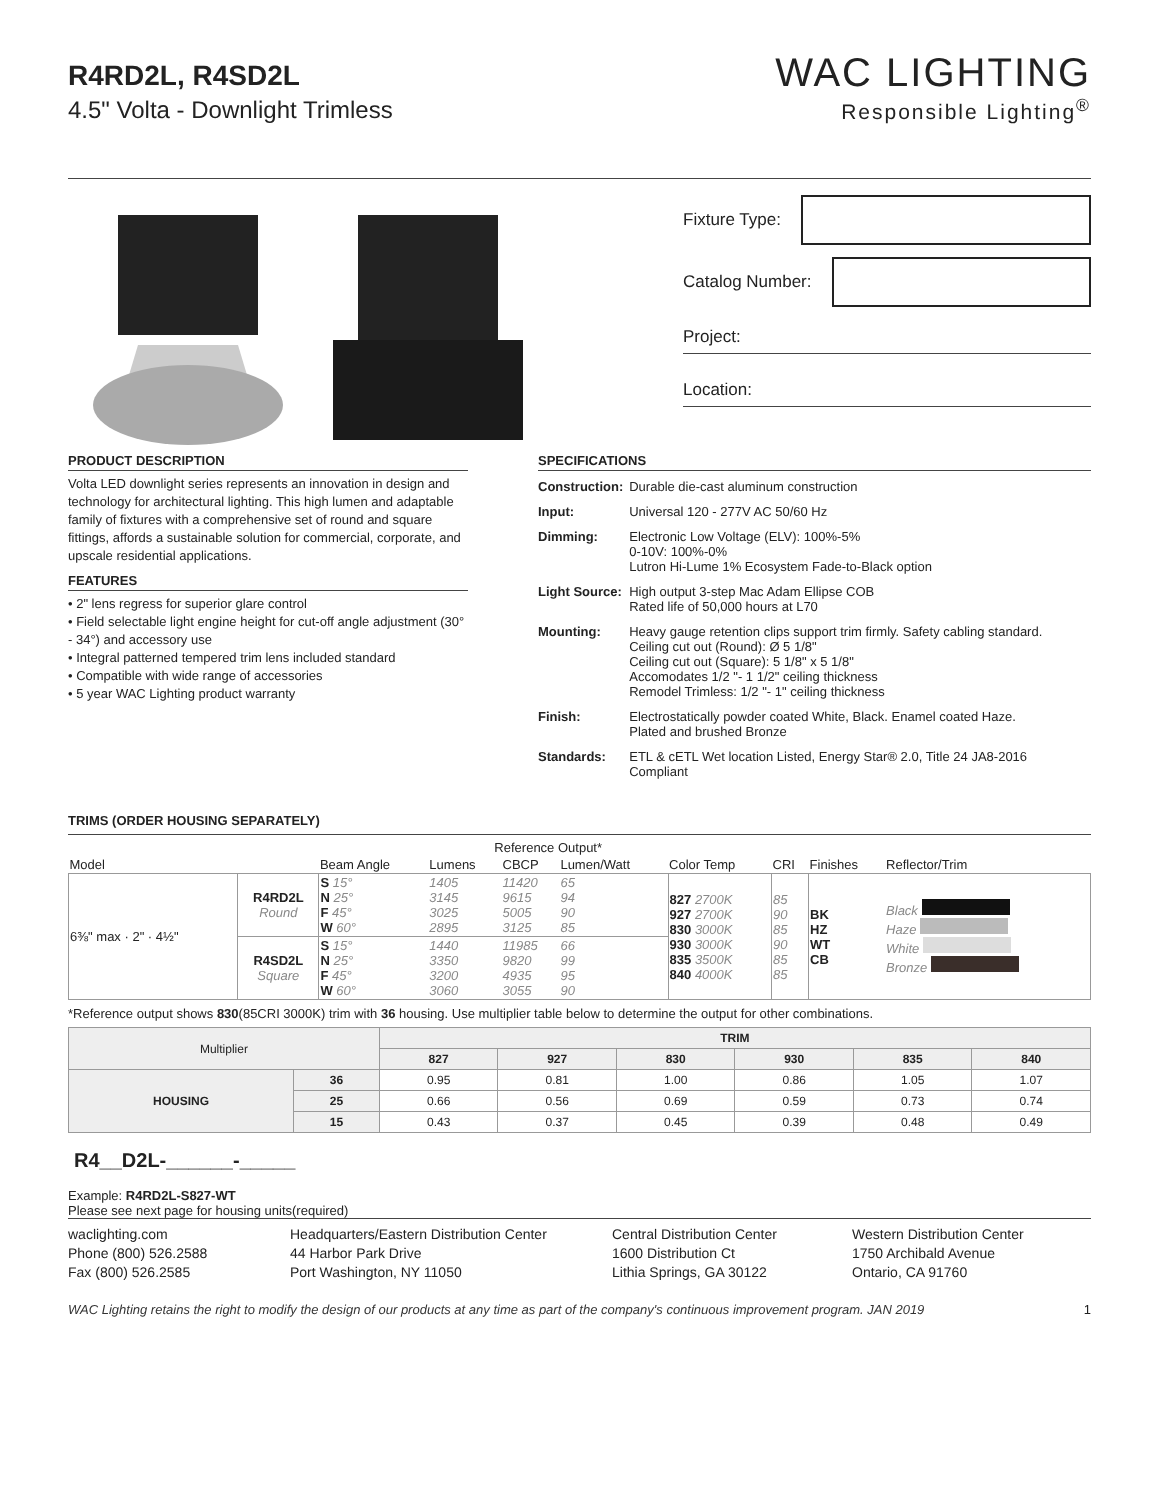WAC LIGHTING
Responsible Lighting<sup>®</sup>
R4RD2L, R4SD2L
4.5" Volta - Downlight Trimless
Fixture Type:
Catalog Number:
Project:
Location:
PRODUCT DESCRIPTION
Volta LED downlight series represents an innovation in design and technology for architectural lighting. This high lumen and adaptable family of fixtures with a comprehensive set of round and square fittings, affords a sustainable solution for commercial, corporate, and upscale residential applications.
FEATURES
• 2" lens regress for superior glare control
• Field selectable light engine height for cut-off angle adjustment (30° - 34°) and accessory use
• Integral patterned tempered trim lens included standard
• Compatible with wide range of accessories
• 5 year WAC Lighting product warranty
TRIMS (ORDER HOUSING SEPARATELY)
SPECIFICATIONS
| Construction: | Durable die-cast aluminum construction |
| Input: | Universal 120 - 277V AC 50/60 Hz |
| Dimming: | Electronic Low Voltage (ELV): 100%-5% 0-10V: 100%-0% Lutron Hi-Lume 1% Ecosystem Fade-to-Black option |
| Light Source: | High output 3-step Mac Adam Ellipse COB Rated life of 50,000 hours at L70 |
| Mounting: | Heavy gauge retention clips support trim firmly. Safety cabling standard. Ceiling cut out (Round): Ø 5 1/8" Ceiling cut out (Square): 5 1/8" x 5 1/8" Accomodates 1/2 "- 1 1/2" ceiling thickness Remodel Trimless: 1/2 "- 1" ceiling thickness |
| Finish: | Electrostatically powder coated White, Black. Enamel coated Haze. Plated and brushed Bronze |
| Standards: | ETL & cETL Wet location Listed, Energy Star® 2.0, Title 24 JA8-2016 Compliant |
| | | | Reference Output* | | | | | | |
| Model | | Beam Angle | Lumens | CBCP | Lumen/Watt | Color Temp | CRI | Finishes | Reflector/Trim |
| 6⅜" max · 2" · 4½" | R4RD2L Round | S 15° N 25° F 45° W 60° | 1405 3145 3025 2895 | 11420 9615 5005 3125 | 65 94 90 85 | 827 2700K 927 2700K 830 3000K 930 3000K 835 3500K 840 4000K | 85 90 85 90 85 85 | BK HZ WT CB | Black Haze White Bronze |
| | R4SD2L Square | S 15° N 25° F 45° W 60° | 1440 3350 3200 3060 | 11985 9820 4935 3055 | 66 99 95 90 | | | | |
*Reference output shows 830(85CRI 3000K) trim with 36 housing. Use multiplier table below to determine the output for other combinations.
| Multiplier | | TRIM | | | | | |
| --- | --- | --- | --- | --- | --- | --- | --- |
| | | 827 | 927 | 830 | 930 | 835 | 840 |
| HOUSING | 36 | 0.95 | 0.81 | 1.00 | 0.86 | 1.05 | 1.07 |
| | 25 | 0.66 | 0.56 | 0.69 | 0.59 | 0.73 | 0.74 |
| | 15 | 0.43 | 0.37 | 0.45 | 0.39 | 0.48 | 0.49 |
R4__D2L-______-_____
Example: R4RD2L-S827-WT
Please see next page for housing units(required)
waclighting.com
Phone (800) 526.2588
Fax (800) 526.2585
Headquarters/Eastern Distribution Center
44 Harbor Park Drive
Port Washington, NY 11050
Central Distribution Center
1600 Distribution Ct
Lithia Springs, GA 30122
Western Distribution Center
1750 Archibald Avenue
Ontario, CA 91760
WAC Lighting retains the right to modify the design of our products at any time as part of the company's continuous improvement program. JAN 2019 1